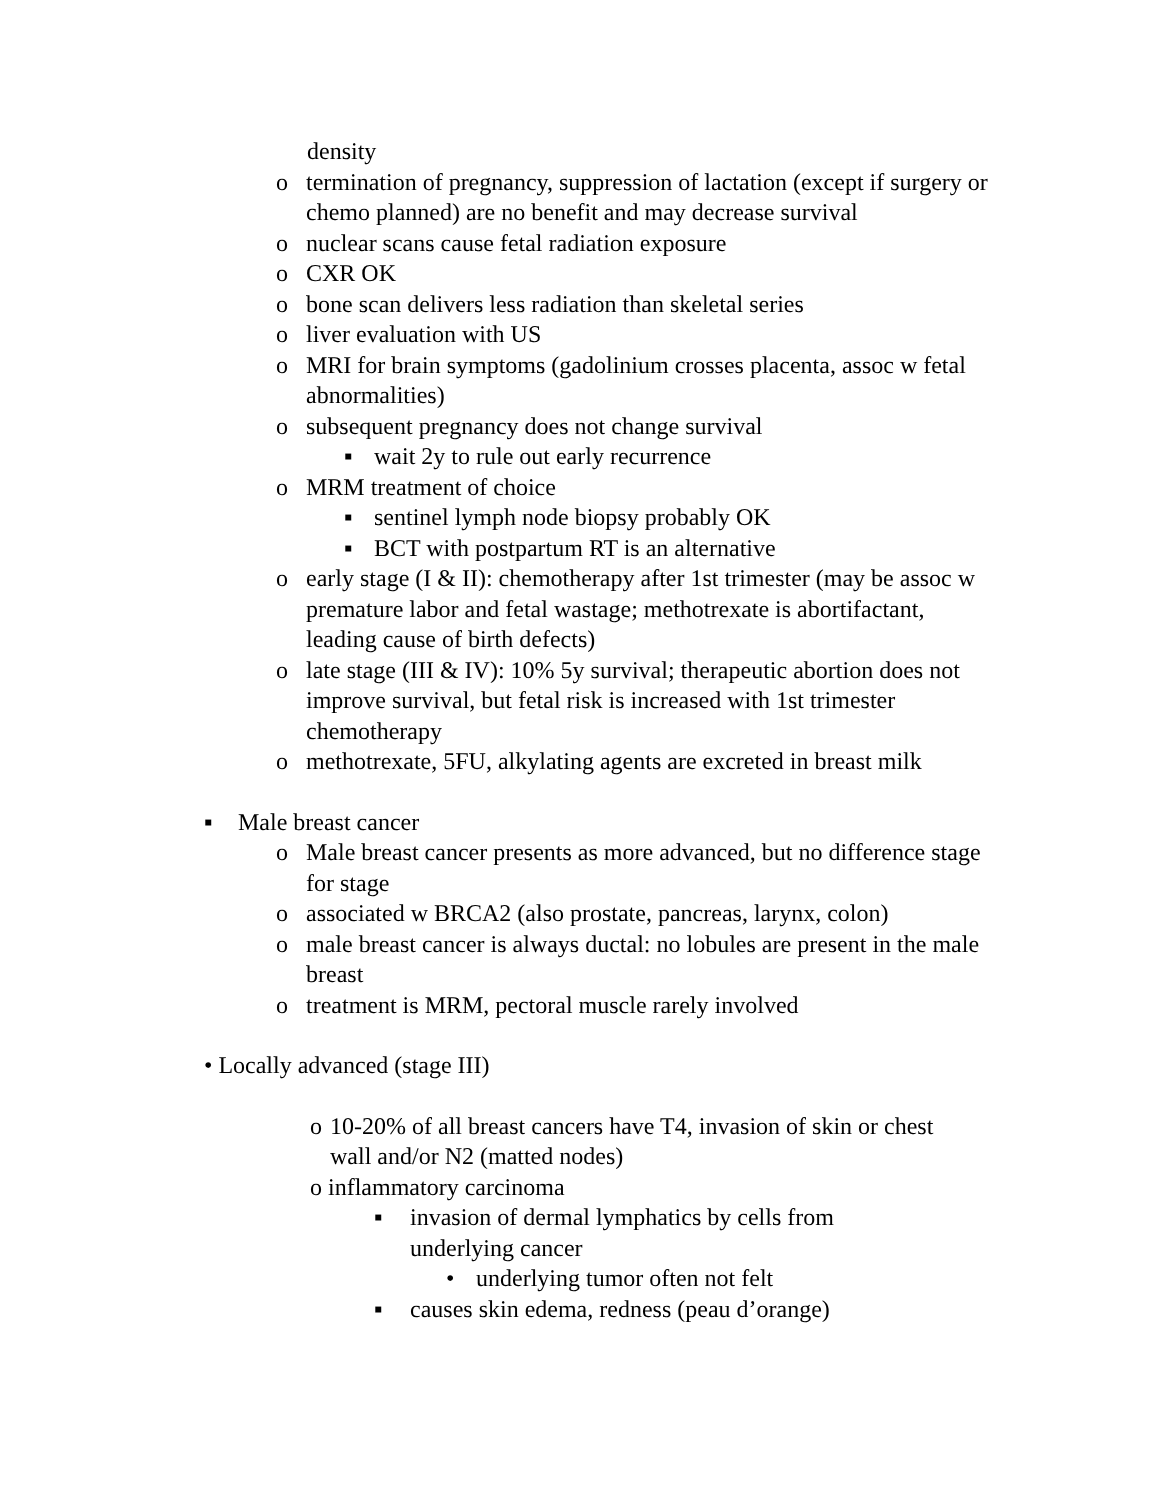density
o termination of pregnancy, suppression of lactation (except if surgery or chemo planned) are no benefit and may decrease survival
o nuclear scans cause fetal radiation exposure
o CXR OK
o bone scan delivers less radiation than skeletal series
o liver evaluation with US
o MRI for brain symptoms (gadolinium crosses placenta, assoc w fetal abnormalities)
o subsequent pregnancy does not change survival
▪ wait 2y to rule out early recurrence
o MRM treatment of choice
▪ sentinel lymph node biopsy probably OK
▪ BCT with postpartum RT is an alternative
o early stage (I & II): chemotherapy after 1st trimester (may be assoc w premature labor and fetal wastage; methotrexate is abortifactant, leading cause of birth defects)
o late stage (III & IV): 10% 5y survival; therapeutic abortion does not improve survival, but fetal risk is increased with 1st trimester chemotherapy
o methotrexate, 5FU, alkylating agents are excreted in breast milk
▪ Male breast cancer
o Male breast cancer presents as more advanced, but no difference stage for stage
o associated w BRCA2 (also prostate, pancreas, larynx, colon)
o male breast cancer is always ductal: no lobules are present in the male breast
o treatment is MRM, pectoral muscle rarely involved
• Locally advanced (stage III)
o 10-20% of all breast cancers have T4, invasion of skin or chest wall and/or N2 (matted nodes)
o inflammatory carcinoma
▪ invasion of dermal lymphatics by cells from underlying cancer
• underlying tumor often not felt
▪ causes skin edema, redness (peau d’orange)